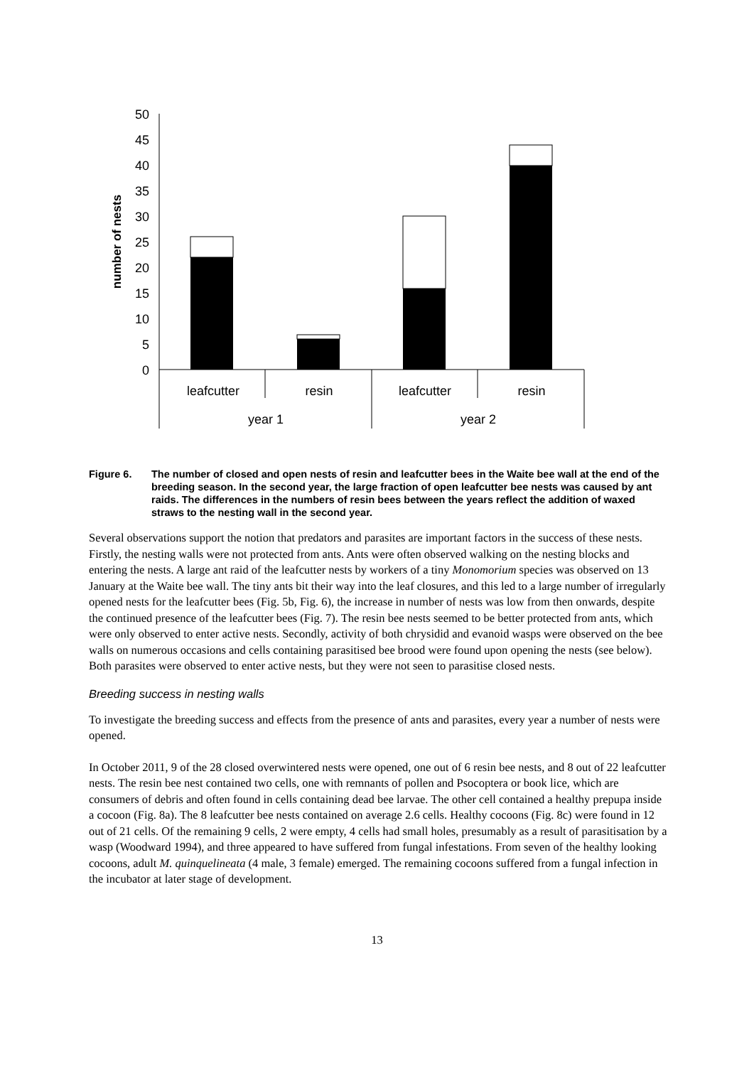50
45
40
35
30
25
20
15
10
5
0
number of nests
leafcutter
resin
leafcutter
resin
year 1
year 2
Figure 6. The number of closed and open nests of resin and leafcutter bees in the Waite bee wall at the end of the breeding season. In the second year, the large fraction of open leafcutter bee nests was caused by ant raids. The differences in the numbers of resin bees between the years reflect the addition of waxed straws to the nesting wall in the second year.
Several observations support the notion that predators and parasites are important factors in the success of these nests. Firstly, the nesting walls were not protected from ants. Ants were often observed walking on the nesting blocks and entering the nests. A large ant raid of the leafcutter nests by workers of a tiny Monomorium species was observed on 13 January at the Waite bee wall. The tiny ants bit their way into the leaf closures, and this led to a large number of irregularly opened nests for the leafcutter bees (Fig. 5b, Fig. 6), the increase in number of nests was low from then onwards, despite the continued presence of the leafcutter bees (Fig. 7). The resin bee nests seemed to be better protected from ants, which were only observed to enter active nests. Secondly, activity of both chrysidid and evanoid wasps were observed on the bee walls on numerous occasions and cells containing parasitised bee brood were found upon opening the nests (see below). Both parasites were observed to enter active nests, but they were not seen to parasitise closed nests.
Breeding success in nesting walls
To investigate the breeding success and effects from the presence of ants and parasites, every year a number of nests were opened.
In October 2011, 9 of the 28 closed overwintered nests were opened, one out of 6 resin bee nests, and 8 out of 22 leafcutter nests. The resin bee nest contained two cells, one with remnants of pollen and Psocoptera or book lice, which are consumers of debris and often found in cells containing dead bee larvae. The other cell contained a healthy prepupa inside a cocoon (Fig. 8a). The 8 leafcutter bee nests contained on average 2.6 cells. Healthy cocoons (Fig. 8c) were found in 12 out of 21 cells. Of the remaining 9 cells, 2 were empty, 4 cells had small holes, presumably as a result of parasitisation by a wasp (Woodward 1994), and three appeared to have suffered from fungal infestations. From seven of the healthy looking cocoons, adult M. quinquelineata (4 male, 3 female) emerged. The remaining cocoons suffered from a fungal infection in the incubator at later stage of development.
13